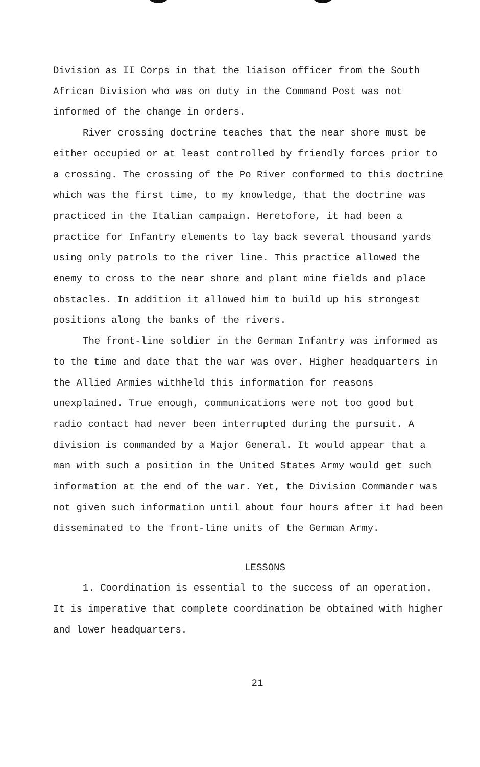Division as II Corps in that the liaison officer from the South African Division who was on duty in the Command Post was not informed of the change in orders.
River crossing doctrine teaches that the near shore must be either occupied or at least controlled by friendly forces prior to a crossing. The crossing of the Po River conformed to this doctrine which was the first time, to my knowledge, that the doctrine was practiced in the Italian campaign. Heretofore, it had been a practice for Infantry elements to lay back several thousand yards using only patrols to the river line. This practice allowed the enemy to cross to the near shore and plant mine fields and place obstacles. In addition it allowed him to build up his strongest positions along the banks of the rivers.
The front-line soldier in the German Infantry was informed as to the time and date that the war was over. Higher headquarters in the Allied Armies withheld this information for reasons unexplained. True enough, communications were not too good but radio contact had never been interrupted during the pursuit. A division is commanded by a Major General. It would appear that a man with such a position in the United States Army would get such information at the end of the war. Yet, the Division Commander was not given such information until about four hours after it had been disseminated to the front-line units of the German Army.
LESSONS
1. Coordination is essential to the success of an operation. It is imperative that complete coordination be obtained with higher and lower headquarters.
21